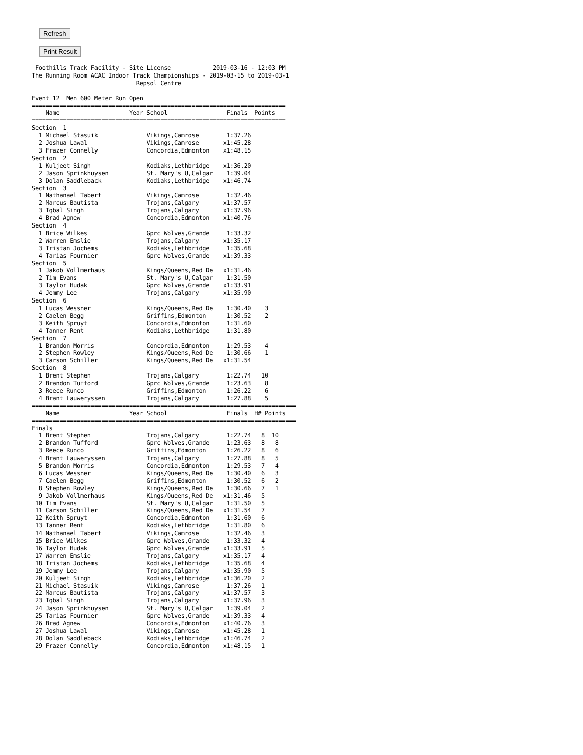Refresh
Print Result
 Foothills Track Facility - Site License            2019-03-16 - 12:03 PM
The Running Room ACAC Indoor Track Championships - 2019-03-15 to 2019-03-1
                              Repsol Centre

Event 12  Men 600 Meter Run Open
=========================================================================
    Name                    Year School                 Finals  Points
=========================================================================
Section  1
  1 Michael Stasuik              Vikings,Camrose        1:37.26
  2 Joshua Lawal                 Vikings,Camrose       x1:45.28
  3 Frazer Connelly              Concordia,Edmonton    x1:48.15
Section  2
  1 Kuljeet Singh                Kodiaks,Lethbridge    x1:36.20
  2 Jason Sprinkhuysen           St. Mary's U,Calgar    1:39.04
  3 Dolan Saddleback             Kodiaks,Lethbridge    x1:46.74
Section  3
  1 Nathanael Tabert             Vikings,Camrose        1:32.46
  2 Marcus Bautista              Trojans,Calgary       x1:37.57
  3 Iqbal Singh                  Trojans,Calgary       x1:37.96
  4 Brad Agnew                   Concordia,Edmonton    x1:40.76
Section  4
  1 Brice Wilkes                 Gprc Wolves,Grande     1:33.32
  2 Warren Emslie                Trojans,Calgary       x1:35.17
  3 Tristan Jochems              Kodiaks,Lethbridge     1:35.68
  4 Tarias Fournier              Gprc Wolves,Grande    x1:39.33
Section  5
  1 Jakob Vollmerhaus            Kings/Queens,Red De   x1:31.46
  2 Tim Evans                    St. Mary's U,Calgar    1:31.50
  3 Taylor Hudak                 Gprc Wolves,Grande    x1:33.91
  4 Jemmy Lee                    Trojans,Calgary       x1:35.90
Section  6
  1 Lucas Wessner                Kings/Queens,Red De    1:30.40    3
  2 Caelen Begg                  Griffins,Edmonton      1:30.52    2
  3 Keith Spruyt                 Concordia,Edmonton     1:31.60
  4 Tanner Rent                  Kodiaks,Lethbridge     1:31.80
Section  7
  1 Brandon Morris               Concordia,Edmonton     1:29.53    4
  2 Stephen Rowley               Kings/Queens,Red De    1:30.66    1
  3 Carson Schiller              Kings/Queens,Red De   x1:31.54
Section  8
  1 Brent Stephen                Trojans,Calgary        1:22.74   10
  2 Brandon Tufford              Gprc Wolves,Grande     1:23.63    8
  3 Reece Runco                  Griffins,Edmonton      1:26.22    6
  4 Brant Lauweryssen            Trojans,Calgary        1:27.88    5
============================================================================
    Name                    Year School                 Finals  H# Points
============================================================================
Finals
  1 Brent Stephen                Trojans,Calgary        1:22.74   8  10
  2 Brandon Tufford              Gprc Wolves,Grande     1:23.63   8   8
  3 Reece Runco                  Griffins,Edmonton      1:26.22   8   6
  4 Brant Lauweryssen            Trojans,Calgary        1:27.88   8   5
  5 Brandon Morris               Concordia,Edmonton     1:29.53   7   4
  6 Lucas Wessner                Kings/Queens,Red De    1:30.40   6   3
  7 Caelen Begg                  Griffins,Edmonton      1:30.52   6   2
  8 Stephen Rowley               Kings/Queens,Red De    1:30.66   7   1
  9 Jakob Vollmerhaus            Kings/Queens,Red De   x1:31.46   5
 10 Tim Evans                    St. Mary's U,Calgar    1:31.50   5
 11 Carson Schiller              Kings/Queens,Red De   x1:31.54   7
 12 Keith Spruyt                 Concordia,Edmonton     1:31.60   6
 13 Tanner Rent                  Kodiaks,Lethbridge     1:31.80   6
 14 Nathanael Tabert             Vikings,Camrose        1:32.46   3
 15 Brice Wilkes                 Gprc Wolves,Grande     1:33.32   4
 16 Taylor Hudak                 Gprc Wolves,Grande    x1:33.91   5
 17 Warren Emslie                Trojans,Calgary       x1:35.17   4
 18 Tristan Jochems              Kodiaks,Lethbridge     1:35.68   4
 19 Jemmy Lee                    Trojans,Calgary       x1:35.90   5
 20 Kuljeet Singh                Kodiaks,Lethbridge    x1:36.20   2
 21 Michael Stasuik              Vikings,Camrose        1:37.26   1
 22 Marcus Bautista              Trojans,Calgary       x1:37.57   3
 23 Iqbal Singh                  Trojans,Calgary       x1:37.96   3
 24 Jason Sprinkhuysen           St. Mary's U,Calgar    1:39.04   2
 25 Tarias Fournier              Gprc Wolves,Grande    x1:39.33   4
 26 Brad Agnew                   Concordia,Edmonton    x1:40.76   3
 27 Joshua Lawal                 Vikings,Camrose       x1:45.28   1
 28 Dolan Saddleback             Kodiaks,Lethbridge    x1:46.74   2
 29 Frazer Connelly              Concordia,Edmonton    x1:48.15   1